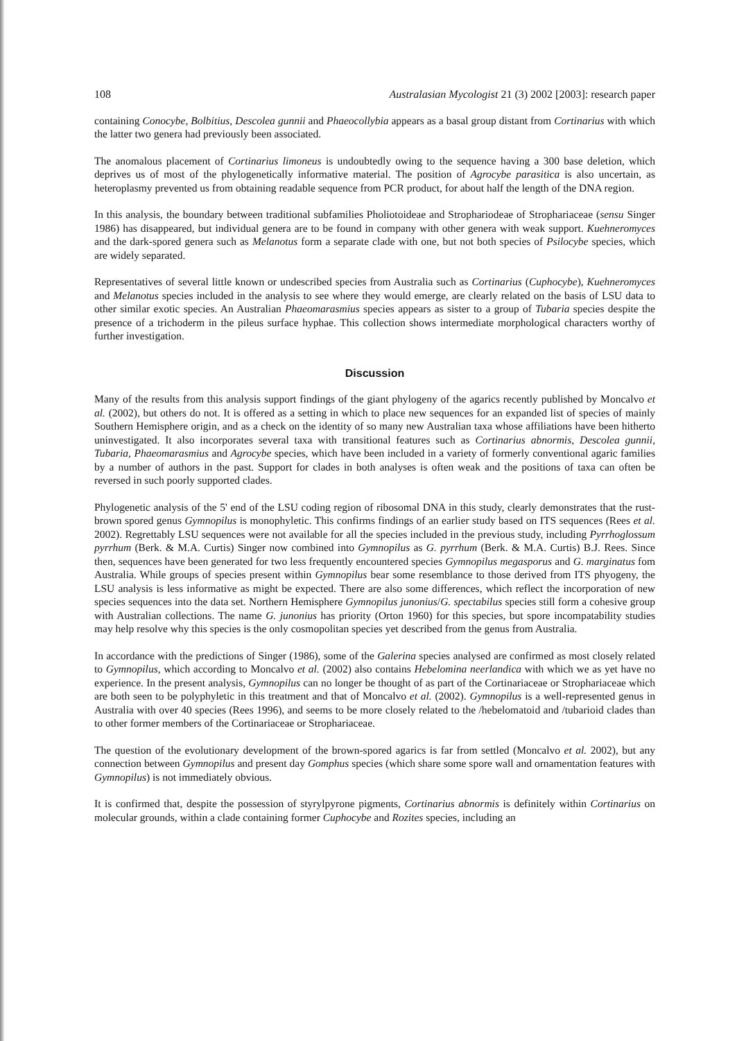108 Australasian Mycologist 21 (3) 2002 [2003]: research paper
containing Conocybe, Bolbitius, Descolea gunnii and Phaeocollybia appears as a basal group distant from Cortinarius with which the latter two genera had previously been associated.
The anomalous placement of Cortinarius limoneus is undoubtedly owing to the sequence having a 300 base deletion, which deprives us of most of the phylogenetically informative material. The position of Agrocybe parasitica is also uncertain, as heteroplasmy prevented us from obtaining readable sequence from PCR product, for about half the length of the DNA region.
In this analysis, the boundary between traditional subfamilies Pholiotoideae and Strophariodeae of Strophariaceae (sensu Singer 1986) has disappeared, but individual genera are to be found in company with other genera with weak support. Kuehneromyces and the dark-spored genera such as Melanotus form a separate clade with one, but not both species of Psilocybe species, which are widely separated.
Representatives of several little known or undescribed species from Australia such as Cortinarius (Cuphocybe), Kuehneromyces and Melanotus species included in the analysis to see where they would emerge, are clearly related on the basis of LSU data to other similar exotic species. An Australian Phaeomarasmius species appears as sister to a group of Tubaria species despite the presence of a trichoderm in the pileus surface hyphae. This collection shows intermediate morphological characters worthy of further investigation.
Discussion
Many of the results from this analysis support findings of the giant phylogeny of the agarics recently published by Moncalvo et al. (2002), but others do not. It is offered as a setting in which to place new sequences for an expanded list of species of mainly Southern Hemisphere origin, and as a check on the identity of so many new Australian taxa whose affiliations have been hitherto uninvestigated. It also incorporates several taxa with transitional features such as Cortinarius abnormis, Descolea gunnii, Tubaria, Phaeomarasmius and Agrocybe species, which have been included in a variety of formerly conventional agaric families by a number of authors in the past. Support for clades in both analyses is often weak and the positions of taxa can often be reversed in such poorly supported clades.
Phylogenetic analysis of the 5' end of the LSU coding region of ribosomal DNA in this study, clearly demonstrates that the rust-brown spored genus Gymnopilus is monophyletic. This confirms findings of an earlier study based on ITS sequences (Rees et al. 2002). Regrettably LSU sequences were not available for all the species included in the previous study, including Pyrrhoglossum pyrrhum (Berk. & M.A. Curtis) Singer now combined into Gymnopilus as G. pyrrhum (Berk. & M.A. Curtis) B.J. Rees. Since then, sequences have been generated for two less frequently encountered species Gymnopilus megasporus and G. marginatus fom Australia. While groups of species present within Gymnopilus bear some resemblance to those derived from ITS phyogeny, the LSU analysis is less informative as might be expected. There are also some differences, which reflect the incorporation of new species sequences into the data set. Northern Hemisphere Gymnopilus junonius/G. spectabilus species still form a cohesive group with Australian collections. The name G. junonius has priority (Orton 1960) for this species, but spore incompatability studies may help resolve why this species is the only cosmopolitan species yet described from the genus from Australia.
In accordance with the predictions of Singer (1986), some of the Galerina species analysed are confirmed as most closely related to Gymnopilus, which according to Moncalvo et al. (2002) also contains Hebelomina neerlandica with which we as yet have no experience. In the present analysis, Gymnopilus can no longer be thought of as part of the Cortinariaceae or Strophariaceae which are both seen to be polyphyletic in this treatment and that of Moncalvo et al. (2002). Gymnopilus is a well-represented genus in Australia with over 40 species (Rees 1996), and seems to be more closely related to the /hebelomatoid and /tubarioid clades than to other former members of the Cortinariaceae or Strophariaceae.
The question of the evolutionary development of the brown-spored agarics is far from settled (Moncalvo et al. 2002), but any connection between Gymnopilus and present day Gomphus species (which share some spore wall and ornamentation features with Gymnopilus) is not immediately obvious.
It is confirmed that, despite the possession of styrylpyrone pigments, Cortinarius abnormis is definitely within Cortinarius on molecular grounds, within a clade containing former Cuphocybe and Rozites species, including an